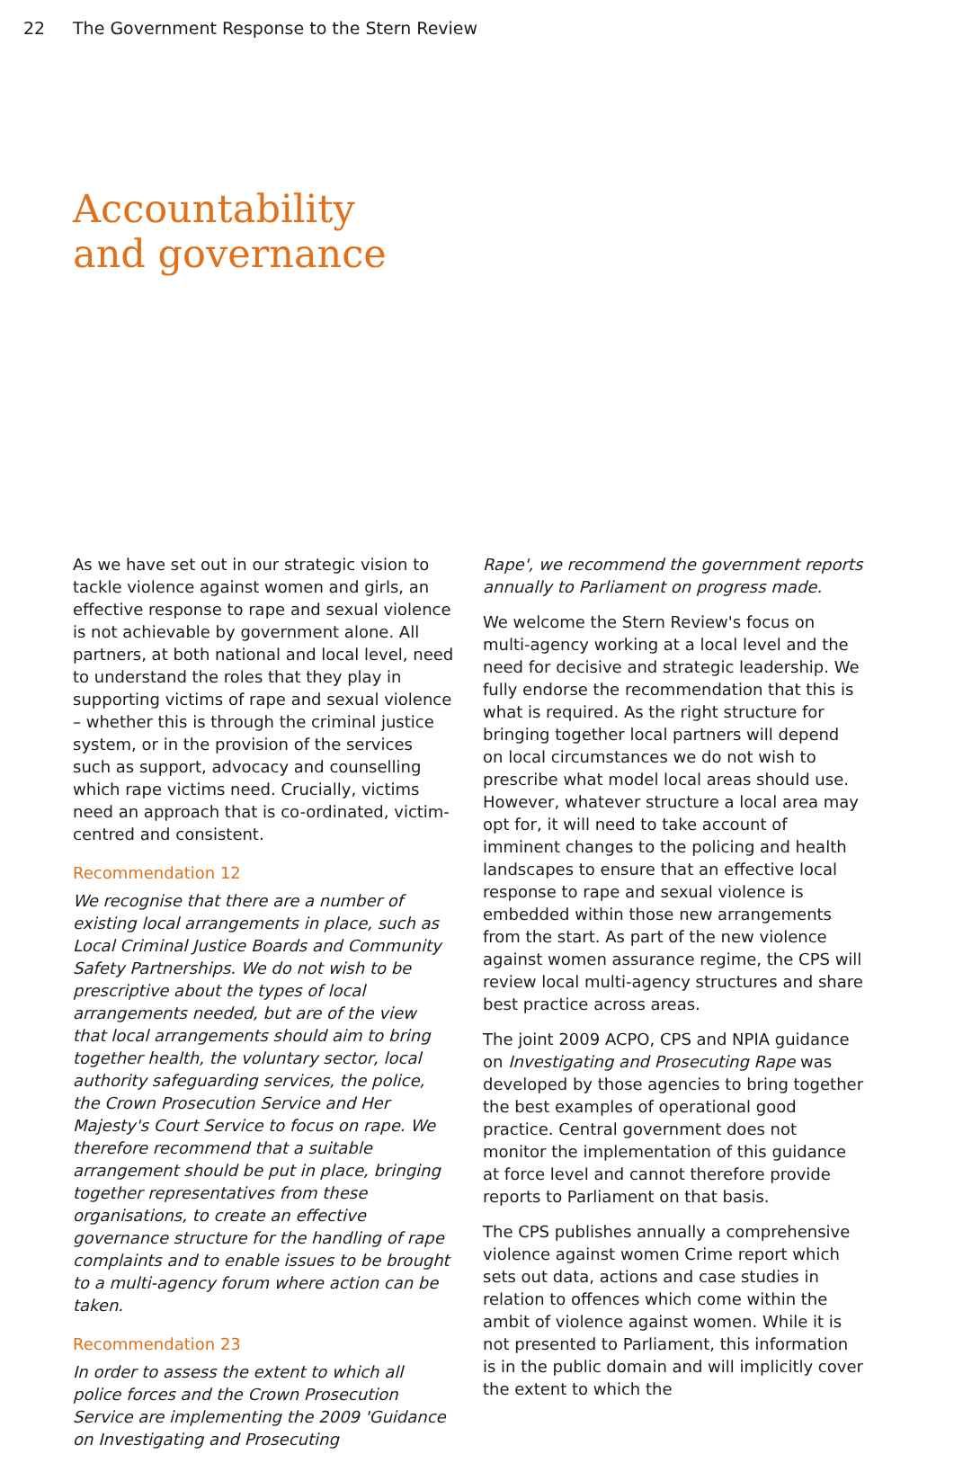22 The Government Response to the Stern Review
Accountability
and governance
As we have set out in our strategic vision to tackle violence against women and girls, an effective response to rape and sexual violence is not achievable by government alone. All partners, at both national and local level, need to understand the roles that they play in supporting victims of rape and sexual violence – whether this is through the criminal justice system, or in the provision of the services such as support, advocacy and counselling which rape victims need. Crucially, victims need an approach that is co-ordinated, victim-centred and consistent.
Recommendation 12
We recognise that there are a number of existing local arrangements in place, such as Local Criminal Justice Boards and Community Safety Partnerships. We do not wish to be prescriptive about the types of local arrangements needed, but are of the view that local arrangements should aim to bring together health, the voluntary sector, local authority safeguarding services, the police, the Crown Prosecution Service and Her Majesty's Court Service to focus on rape. We therefore recommend that a suitable arrangement should be put in place, bringing together representatives from these organisations, to create an effective governance structure for the handling of rape complaints and to enable issues to be brought to a multi-agency forum where action can be taken.
Recommendation 23
In order to assess the extent to which all police forces and the Crown Prosecution Service are implementing the 2009 'Guidance on Investigating and Prosecuting
Rape', we recommend the government reports annually to Parliament on progress made.
We welcome the Stern Review's focus on multi-agency working at a local level and the need for decisive and strategic leadership. We fully endorse the recommendation that this is what is required. As the right structure for bringing together local partners will depend on local circumstances we do not wish to prescribe what model local areas should use. However, whatever structure a local area may opt for, it will need to take account of imminent changes to the policing and health landscapes to ensure that an effective local response to rape and sexual violence is embedded within those new arrangements from the start. As part of the new violence against women assurance regime, the CPS will review local multi-agency structures and share best practice across areas.
The joint 2009 ACPO, CPS and NPIA guidance on Investigating and Prosecuting Rape was developed by those agencies to bring together the best examples of operational good practice. Central government does not monitor the implementation of this guidance at force level and cannot therefore provide reports to Parliament on that basis.
The CPS publishes annually a comprehensive violence against women Crime report which sets out data, actions and case studies in relation to offences which come within the ambit of violence against women. While it is not presented to Parliament, this information is in the public domain and will implicitly cover the extent to which the